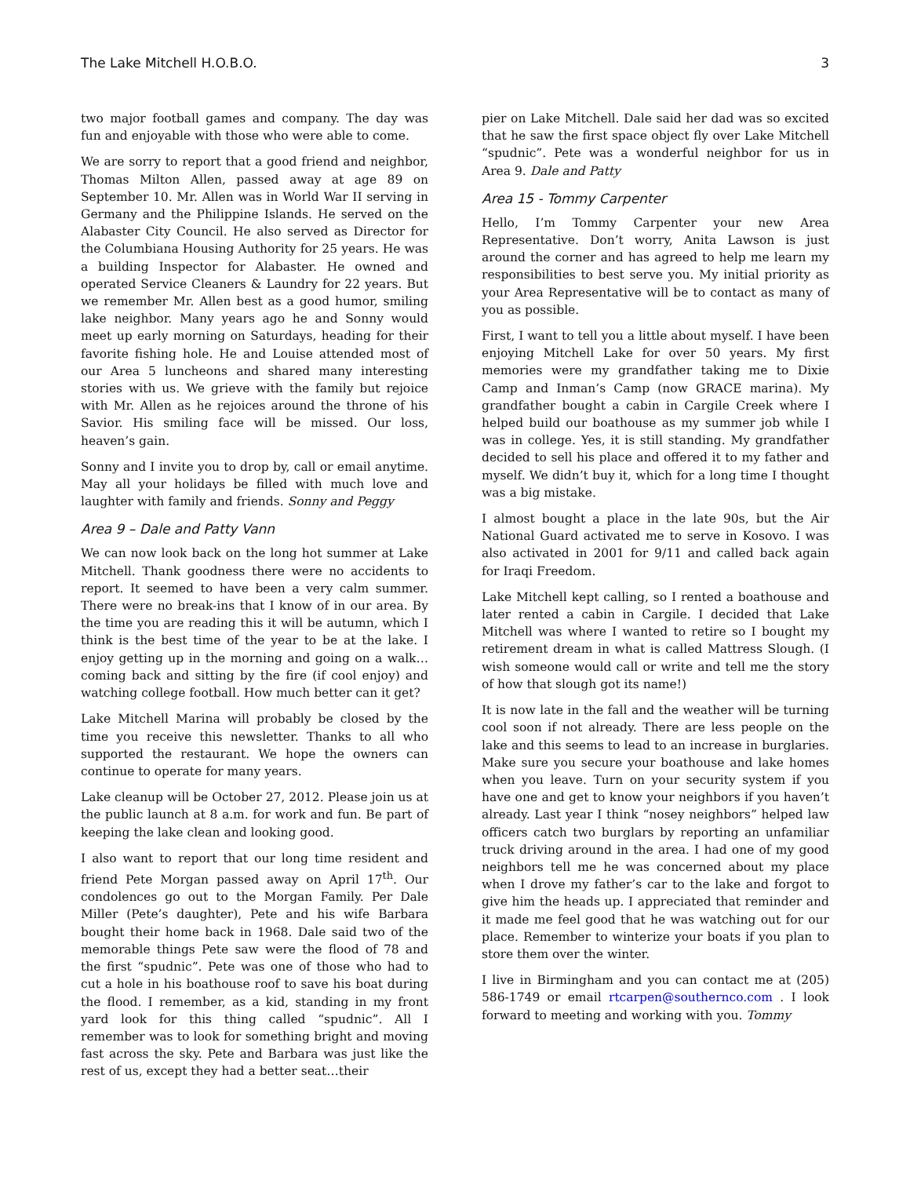The Lake Mitchell H.O.B.O. 3
two major football games and company. The day was fun and enjoyable with those who were able to come.
We are sorry to report that a good friend and neighbor, Thomas Milton Allen, passed away at age 89 on September 10. Mr. Allen was in World War II serving in Germany and the Philippine Islands. He served on the Alabaster City Council. He also served as Director for the Columbiana Housing Authority for 25 years. He was a building Inspector for Alabaster. He owned and operated Service Cleaners & Laundry for 22 years. But we remember Mr. Allen best as a good humor, smiling lake neighbor. Many years ago he and Sonny would meet up early morning on Saturdays, heading for their favorite fishing hole. He and Louise attended most of our Area 5 luncheons and shared many interesting stories with us. We grieve with the family but rejoice with Mr. Allen as he rejoices around the throne of his Savior. His smiling face will be missed. Our loss, heaven’s gain.
Sonny and I invite you to drop by, call or email anytime. May all your holidays be filled with much love and laughter with family and friends. Sonny and Peggy
Area 9 – Dale and Patty Vann
We can now look back on the long hot summer at Lake Mitchell. Thank goodness there were no accidents to report. It seemed to have been a very calm summer. There were no break-ins that I know of in our area. By the time you are reading this it will be autumn, which I think is the best time of the year to be at the lake. I enjoy getting up in the morning and going on a walk…coming back and sitting by the fire (if cool enjoy) and watching college football. How much better can it get?
Lake Mitchell Marina will probably be closed by the time you receive this newsletter. Thanks to all who supported the restaurant. We hope the owners can continue to operate for many years.
Lake cleanup will be October 27, 2012. Please join us at the public launch at 8 a.m. for work and fun. Be part of keeping the lake clean and looking good.
I also want to report that our long time resident and friend Pete Morgan passed away on April 17<sup>th</sup>. Our condolences go out to the Morgan Family. Per Dale Miller (Pete’s daughter), Pete and his wife Barbara bought their home back in 1968. Dale said two of the memorable things Pete saw were the flood of 78 and the first “spudnic”. Pete was one of those who had to cut a hole in his boathouse roof to save his boat during the flood. I remember, as a kid, standing in my front yard look for this thing called “spudnic”. All I remember was to look for something bright and moving fast across the sky. Pete and Barbara was just like the rest of us, except they had a better seat…their
pier on Lake Mitchell. Dale said her dad was so excited that he saw the first space object fly over Lake Mitchell “spudnic”. Pete was a wonderful neighbor for us in Area 9. Dale and Patty
Area 15 - Tommy Carpenter
Hello, I’m Tommy Carpenter your new Area Representative. Don’t worry, Anita Lawson is just around the corner and has agreed to help me learn my responsibilities to best serve you. My initial priority as your Area Representative will be to contact as many of you as possible.
First, I want to tell you a little about myself. I have been enjoying Mitchell Lake for over 50 years. My first memories were my grandfather taking me to Dixie Camp and Inman’s Camp (now GRACE marina). My grandfather bought a cabin in Cargile Creek where I helped build our boathouse as my summer job while I was in college. Yes, it is still standing. My grandfather decided to sell his place and offered it to my father and myself. We didn’t buy it, which for a long time I thought was a big mistake.
I almost bought a place in the late 90s, but the Air National Guard activated me to serve in Kosovo. I was also activated in 2001 for 9/11 and called back again for Iraqi Freedom.
Lake Mitchell kept calling, so I rented a boathouse and later rented a cabin in Cargile. I decided that Lake Mitchell was where I wanted to retire so I bought my retirement dream in what is called Mattress Slough. (I wish someone would call or write and tell me the story of how that slough got its name!)
It is now late in the fall and the weather will be turning cool soon if not already. There are less people on the lake and this seems to lead to an increase in burglaries. Make sure you secure your boathouse and lake homes when you leave. Turn on your security system if you have one and get to know your neighbors if you haven’t already. Last year I think “nosey neighbors” helped law officers catch two burglars by reporting an unfamiliar truck driving around in the area. I had one of my good neighbors tell me he was concerned about my place when I drove my father’s car to the lake and forgot to give him the heads up. I appreciated that reminder and it made me feel good that he was watching out for our place. Remember to winterize your boats if you plan to store them over the winter.
I live in Birmingham and you can contact me at (205) 586-1749 or email rtcarpen@southernco.com . I look forward to meeting and working with you. Tommy